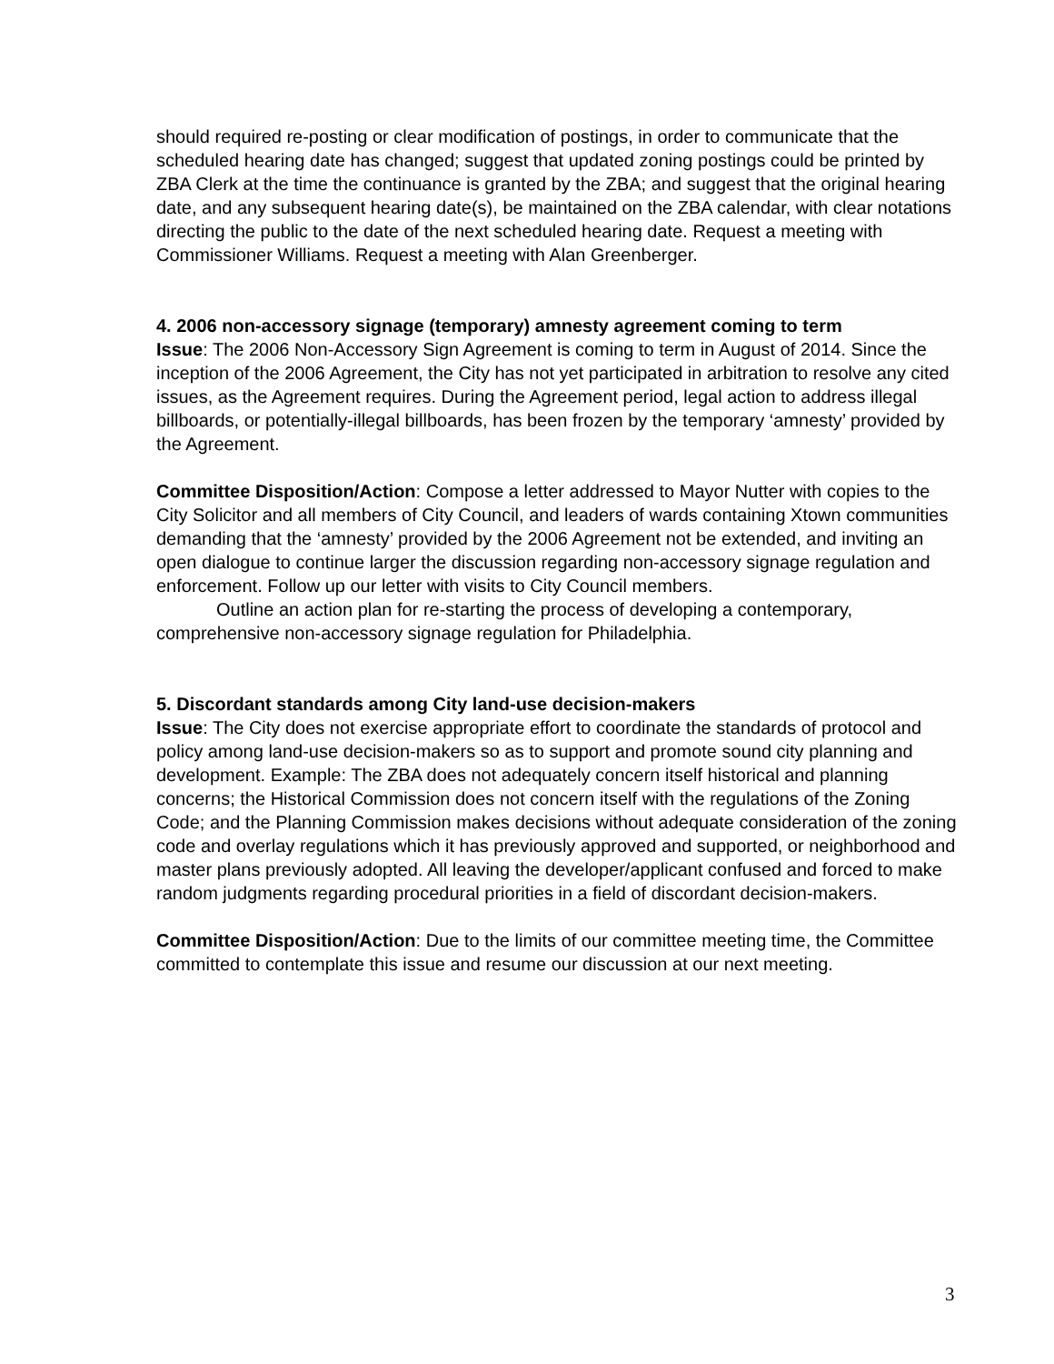should required re-posting or clear modification of postings, in order to communicate that the scheduled hearing date has changed; suggest that updated zoning postings could be printed by ZBA Clerk at the time the continuance is granted by the ZBA; and suggest that the original hearing date, and any subsequent hearing date(s), be maintained on the ZBA calendar, with clear notations directing the public to the date of the next scheduled hearing date. Request a meeting with Commissioner Williams. Request a meeting with Alan Greenberger.
4. 2006 non-accessory signage (temporary) amnesty agreement coming to term
Issue: The 2006 Non-Accessory Sign Agreement is coming to term in August of 2014. Since the inception of the 2006 Agreement, the City has not yet participated in arbitration to resolve any cited issues, as the Agreement requires. During the Agreement period, legal action to address illegal billboards, or potentially-illegal billboards, has been frozen by the temporary ‘amnesty’ provided by the Agreement.
Committee Disposition/Action: Compose a letter addressed to Mayor Nutter with copies to the City Solicitor and all members of City Council, and leaders of wards containing Xtown communities demanding that the ‘amnesty’ provided by the 2006 Agreement not be extended, and inviting an open dialogue to continue larger the discussion regarding non-accessory signage regulation and enforcement. Follow up our letter with visits to City Council members.
Outline an action plan for re-starting the process of developing a contemporary, comprehensive non-accessory signage regulation for Philadelphia.
5. Discordant standards among City land-use decision-makers
Issue: The City does not exercise appropriate effort to coordinate the standards of protocol and policy among land-use decision-makers so as to support and promote sound city planning and development. Example: The ZBA does not adequately concern itself historical and planning concerns; the Historical Commission does not concern itself with the regulations of the Zoning Code; and the Planning Commission makes decisions without adequate consideration of the zoning code and overlay regulations which it has previously approved and supported, or neighborhood and master plans previously adopted. All leaving the developer/applicant confused and forced to make random judgments regarding procedural priorities in a field of discordant decision-makers.
Committee Disposition/Action: Due to the limits of our committee meeting time, the Committee committed to contemplate this issue and resume our discussion at our next meeting.
3